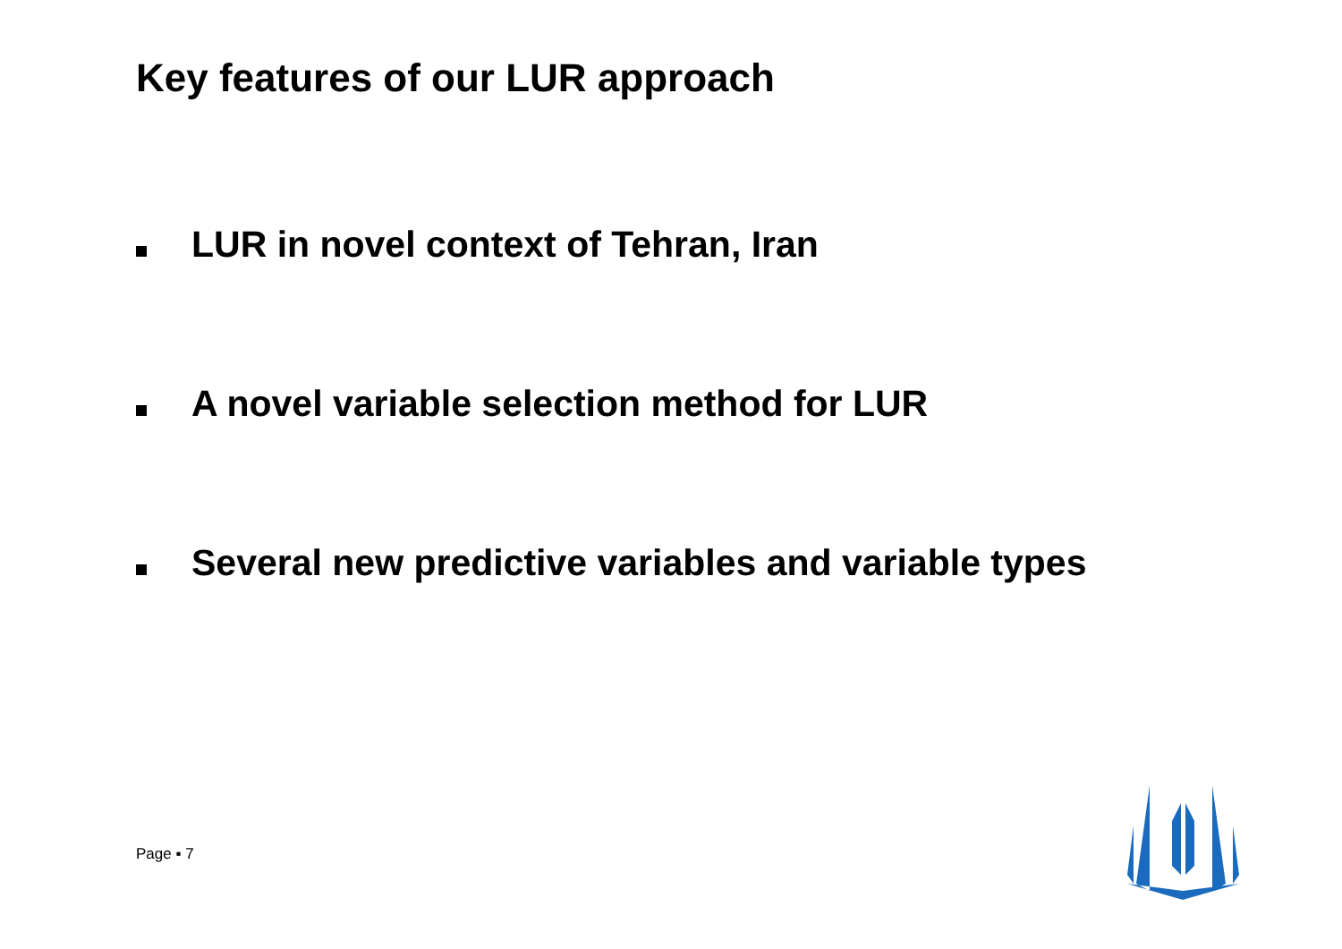Key features of our LUR approach
LUR in novel context of Tehran, Iran
A novel variable selection method for LUR
Several new predictive variables and variable types
Page ▪ 7